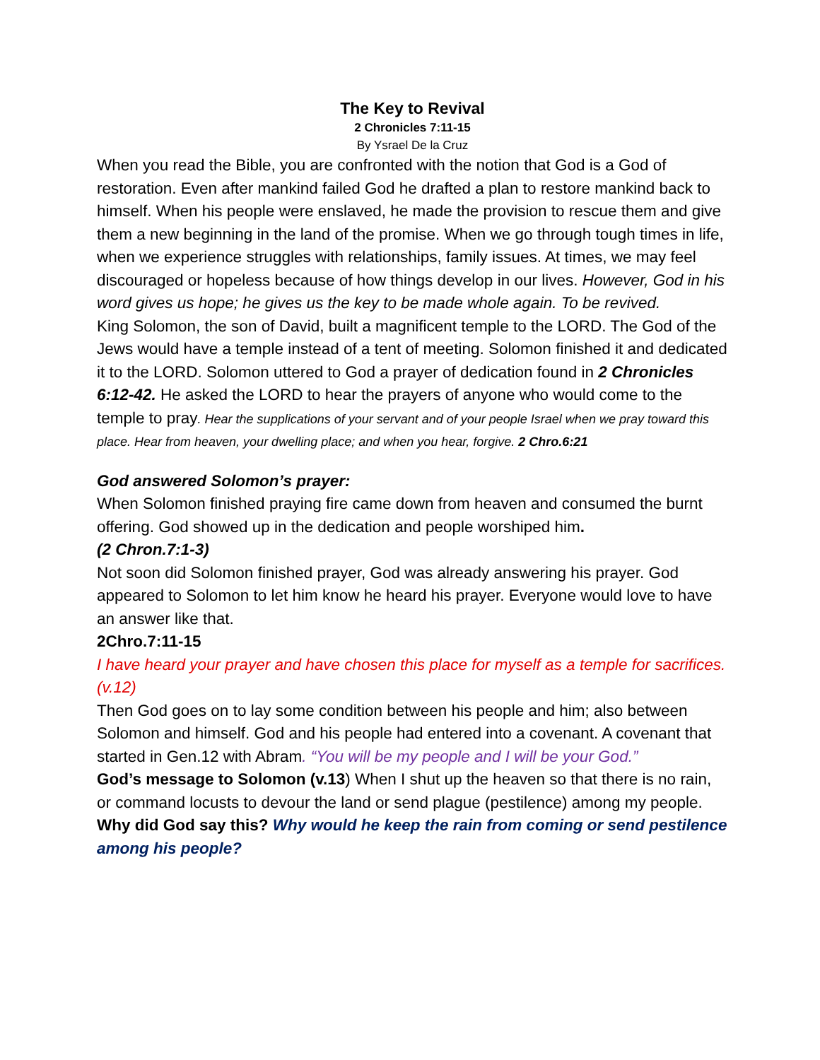The Key to Revival
2 Chronicles 7:11-15
By Ysrael De la Cruz
When you read the Bible, you are confronted with the notion that God is a God of restoration. Even after mankind failed God he drafted a plan to restore mankind back to himself. When his people were enslaved, he made the provision to rescue them and give them a new beginning in the land of the promise. When we go through tough times in life, when we experience struggles with relationships, family issues. At times, we may feel discouraged or hopeless because of how things develop in our lives. However, God in his word gives us hope; he gives us the key to be made whole again. To be revived.
King Solomon, the son of David, built a magnificent temple to the LORD. The God of the Jews would have a temple instead of a tent of meeting. Solomon finished it and dedicated it to the LORD. Solomon uttered to God a prayer of dedication found in 2 Chronicles 6:12-42. He asked the LORD to hear the prayers of anyone who would come to the temple to pray. Hear the supplications of your servant and of your people Israel when we pray toward this place. Hear from heaven, your dwelling place; and when you hear, forgive. 2 Chro.6:21
God answered Solomon’s prayer:
When Solomon finished praying fire came down from heaven and consumed the burnt offering. God showed up in the dedication and people worshiped him.
(2 Chron.7:1-3)
Not soon did Solomon finished prayer, God was already answering his prayer. God appeared to Solomon to let him know he heard his prayer. Everyone would love to have an answer like that.
2Chro.7:11-15
I have heard your prayer and have chosen this place for myself as a temple for sacrifices. (v.12)
Then God goes on to lay some condition between his people and him; also between Solomon and himself. God and his people had entered into a covenant. A covenant that started in Gen.12 with Abram. “You will be my people and I will be your God.”
God’s message to Solomon (v.13) When I shut up the heaven so that there is no rain, or command locusts to devour the land or send plague (pestilence) among my people.
Why did God say this? Why would he keep the rain from coming or send pestilence among his people?